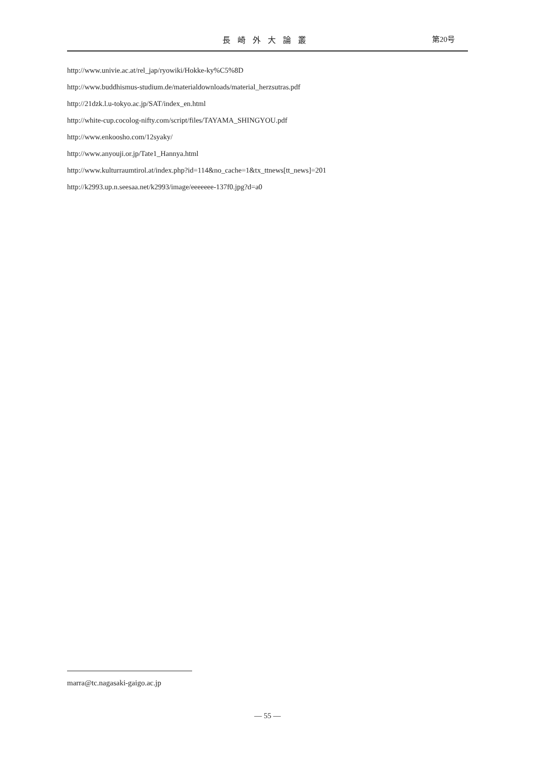長崎外大論叢 第20号
http://www.univie.ac.at/rel_jap/ryowiki/Hokke-ky%C5%8D
http://www.buddhismus-studium.de/materialdownloads/material_herzsutras.pdf
http://21dzk.l.u-tokyo.ac.jp/SAT/index_en.html
http://white-cup.cocolog-nifty.com/script/files/TAYAMA_SHINGYOU.pdf
http://www.enkoosho.com/12syaky/
http://www.anyouji.or.jp/Tate1_Hannya.html
http://www.kulturraumtirol.at/index.php?id=114&no_cache=1&tx_ttnews[tt_news]=201
http://k2993.up.n.seesaa.net/k2993/image/eeeeeee-137f0.jpg?d=a0
marra@tc.nagasaki-gaigo.ac.jp
— 55 —